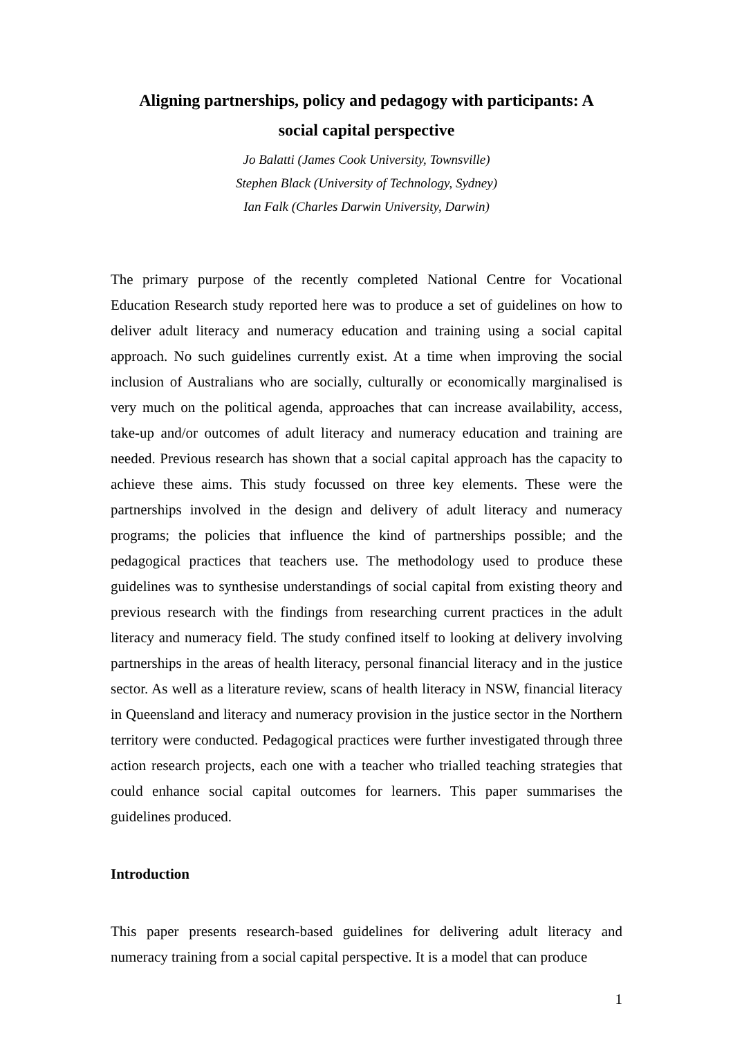Aligning partnerships, policy and pedagogy with participants: A social capital perspective
Jo Balatti (James Cook University, Townsville)
Stephen Black (University of Technology, Sydney)
Ian Falk (Charles Darwin University, Darwin)
The primary purpose of the recently completed National Centre for Vocational Education Research study reported here was to produce a set of guidelines on how to deliver adult literacy and numeracy education and training using a social capital approach. No such guidelines currently exist. At a time when improving the social inclusion of Australians who are socially, culturally or economically marginalised is very much on the political agenda, approaches that can increase availability, access, take-up and/or outcomes of adult literacy and numeracy education and training are needed. Previous research has shown that a social capital approach has the capacity to achieve these aims. This study focussed on three key elements. These were the partnerships involved in the design and delivery of adult literacy and numeracy programs; the policies that influence the kind of partnerships possible; and the pedagogical practices that teachers use. The methodology used to produce these guidelines was to synthesise understandings of social capital from existing theory and previous research with the findings from researching current practices in the adult literacy and numeracy field. The study confined itself to looking at delivery involving partnerships in the areas of health literacy, personal financial literacy and in the justice sector. As well as a literature review, scans of health literacy in NSW, financial literacy in Queensland and literacy and numeracy provision in the justice sector in the Northern territory were conducted. Pedagogical practices were further investigated through three action research projects, each one with a teacher who trialled teaching strategies that could enhance social capital outcomes for learners. This paper summarises the guidelines produced.
Introduction
This paper presents research-based guidelines for delivering adult literacy and numeracy training from a social capital perspective. It is a model that can produce
1